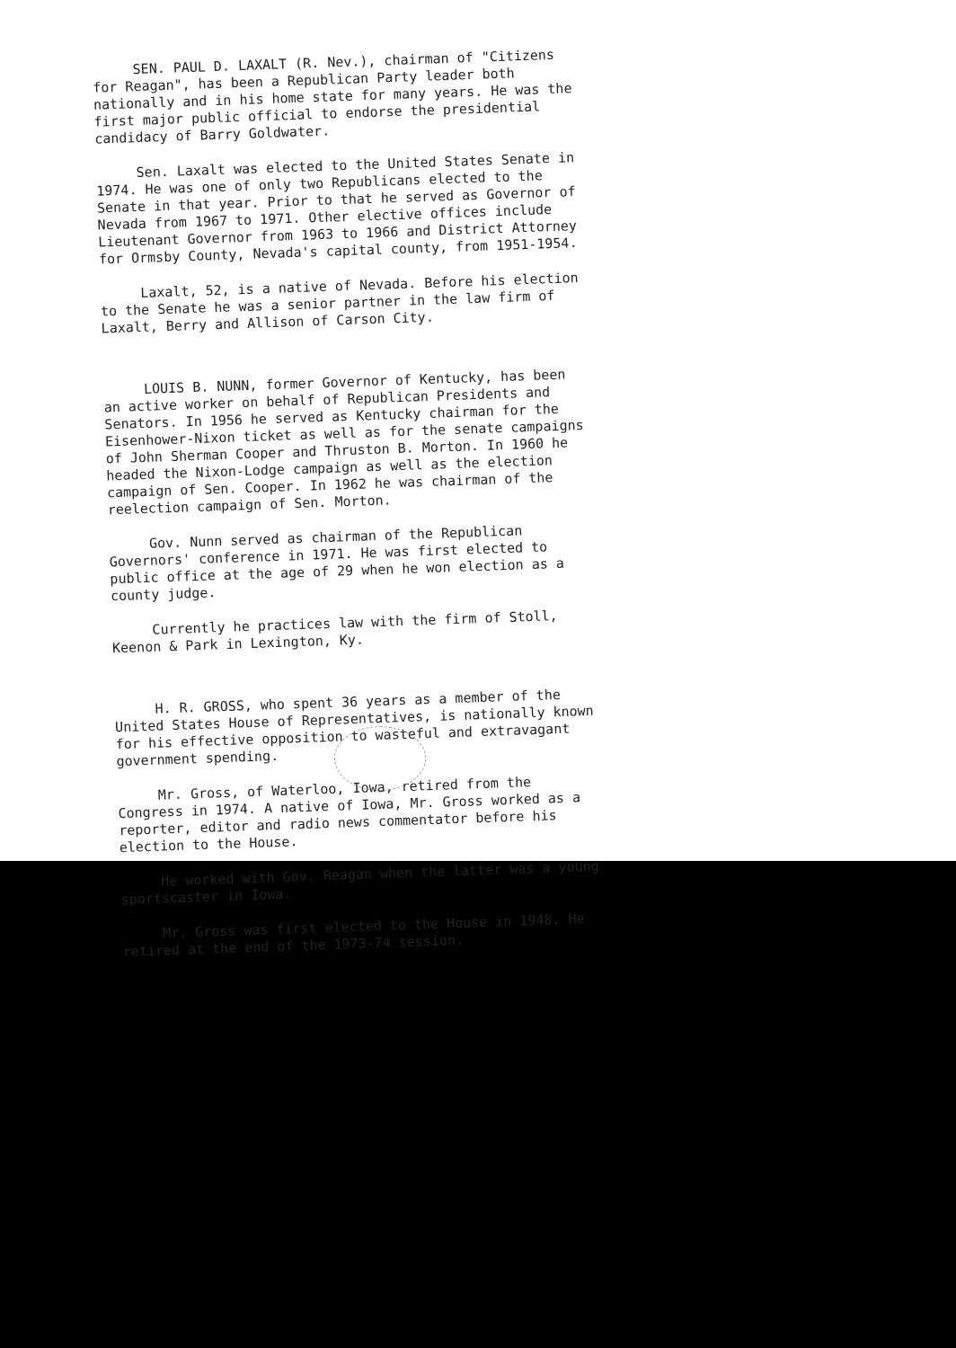SEN. PAUL D. LAXALT (R. Nev.), chairman of "Citizens for Reagan", has been a Republican Party leader both nationally and in his home state for many years. He was the first major public official to endorse the presidential candidacy of Barry Goldwater.
Sen. Laxalt was elected to the United States Senate in 1974. He was one of only two Republicans elected to the Senate in that year. Prior to that he served as Governor of Nevada from 1967 to 1971. Other elective offices include Lieutenant Governor from 1963 to 1966 and District Attorney for Ormsby County, Nevada's capital county, from 1951-1954.
Laxalt, 52, is a native of Nevada. Before his election to the Senate he was a senior partner in the law firm of Laxalt, Berry and Allison of Carson City.
LOUIS B. NUNN, former Governor of Kentucky, has been an active worker on behalf of Republican Presidents and Senators. In 1956 he served as Kentucky chairman for the Eisenhower-Nixon ticket as well as for the senate campaigns of John Sherman Cooper and Thruston B. Morton. In 1960 he headed the Nixon-Lodge campaign as well as the election campaign of Sen. Cooper. In 1962 he was chairman of the reelection campaign of Sen. Morton.
Gov. Nunn served as chairman of the Republican Governors' conference in 1971. He was first elected to public office at the age of 29 when he won election as a county judge.
Currently he practices law with the firm of Stoll, Keenon & Park in Lexington, Ky.
H. R. GROSS, who spent 36 years as a member of the United States House of Representatives, is nationally known for his effective opposition to wasteful and extravagant government spending.
Mr. Gross, of Waterloo, Iowa, retired from the Congress in 1974. A native of Iowa, Mr. Gross worked as a reporter, editor and radio news commentator before his election to the House.
He worked with Gov. Reagan when the latter was a young sportscaster in Iowa.
Mr. Gross was first elected to the House in 1948. He retired at the end of the 1973-74 session.